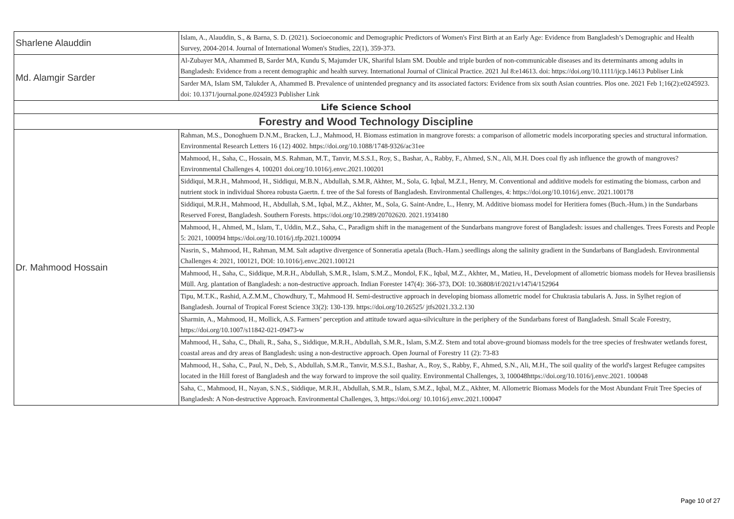| Sharlene Alauddin | Islam, A., Alauddin, S., & Barna, S. D. (2021). Socioeconomic and Demographic Predictors of Women's First Birth at an Early Age: Evidence from Bangladesh’s Demographic and Health Survey, 2004-2014. Journal of International Women's Studies, 22(1), 359-373. |
| Md. Alamgir Sarder | Al-Zubayer MA, Ahammed B, Sarder MA, Kundu S, Majumder UK, Shariful Islam SM. Double and triple burden of non-communicable diseases and its determinants among adults in Bangladesh: Evidence from a recent demographic and health survey. International Journal of Clinical Practice. 2021 Jul 8:e14613. doi: https://doi.org/10.1111/ijcp.14613 Publiser Link |
| | Sarder MA, Islam SM, Talukder A, Ahammed B. Prevalence of unintended pregnancy and its associated factors: Evidence from six south Asian countries. Plos one. 2021 Feb 1;16(2):e0245923. doi: 10.1371/journal.pone.0245923 Publisher Link |
| Life Science School | |
| Forestry and Wood Technology Discipline | |
| Dr. Mahmood Hossain | Rahman, M.S., Donoghuem D.N.M., Bracken, L.J., Mahmood, H. Biomass estimation in mangrove forests: a comparison of allometric models incorporating species and structural information. Environmental Research Letters 16 (12) 4002. https://doi.org/10.1088/1748-9326/ac31ee |
| | Mahmood, H., Saha, C., Hossain, M.S. Rahman, M.T., Tanvir, M.S.S.I., Roy, S., Bashar, A., Rabby, F., Ahmed, S.N., Ali, M.H. Does coal fly ash influence the growth of mangroves? Environmental Challenges 4, 100201 doi.org/10.1016/j.envc.2021.100201 |
| | Siddiqui, M.R.H., Mahmood, H., Siddiqui, M.B.N., Abdullah, S.M.R, Akhter, M., Sola, G. Iqbal, M.Z.I., Henry, M. Conventional and additive models for estimating the biomass, carbon and nutrient stock in individual Shorea robusta Gaertn. f. tree of the Sal forests of Bangladesh. Environmental Challenges, 4: https://doi.org/10.1016/j.envc. 2021.100178 |
| | Siddiqui, M.R.H., Mahmood, H., Abdullah, S.M., Iqbal, M.Z., Akhter, M., Sola, G. Saint-Andre, L., Henry, M. Additive biomass model for Heritiera fomes (Buch.-Hum.) in the Sundarbans Reserved Forest, Bangladesh. Southern Forests. https://doi.org/10.2989/20702620. 2021.1934180 |
| | Mahmood, H., Ahmed, M., Islam, T., Uddin, M.Z., Saha, C., Paradigm shift in the management of the Sundarbans mangrove forest of Bangladesh: issues and challenges. Trees Forests and People 5: 2021, 100094 https://doi.org/10.1016/j.tfp.2021.100094 |
| | Nasrin, S., Mahmood, H., Rahman, M.M. Salt adaptive divergence of Sonneratia apetala (Buch.-Ham.) seedlings along the salinity gradient in the Sundarbans of Bangladesh. Environmental Challenges 4: 2021, 100121, DOI: 10.1016/j.envc.2021.100121 |
| | Mahmood, H., Saha, C., Siddique, M.R.H., Abdullah, S.M.R., Islam, S.M.Z., Mondol, F.K., Iqbal, M.Z., Akhter, M., Matieu, H., Development of allometric biomass models for Hevea brasiliensis Müll. Arg. plantation of Bangladesh: a non-destructive approach. Indian Forester 147(4): 366-373, DOI: 10.36808/if/2021/v147i4/152964 |
| | Tipu, M.T.K., Rashid, A.Z.M.M., Chowdhury, T., Mahmood H. Semi-destructive approach in developing biomass allometric model for Chukrasia tabularis A. Juss. in Sylhet region of Bangladesh. Journal of Tropical Forest Science 33(2): 130-139. https://doi.org/10.26525/ jtfs2021.33.2.130 |
| | Sharmin, A., Mahmood, H., Mollick, A.S. Farmers’ perception and attitude toward aqua-silviculture in the periphery of the Sundarbans forest of Bangladesh. Small Scale Forestry, https://doi.org/10.1007/s11842-021-09473-w |
| | Mahmood, H., Saha, C., Dhali, R., Saha, S., Siddique, M.R.H., Abdullah, S.M.R., Islam, S.M.Z. Stem and total above-ground biomass models for the tree species of freshwater wetlands forest, coastal areas and dry areas of Bangladesh: using a non-destructive approach. Open Journal of Forestry 11 (2): 73-83 |
| | Mahmood, H., Saha, C., Paul, N., Deb, S., Abdullah, S.M.R., Tanvir, M.S.S.I., Bashar, A., Roy, S., Rabby, F., Ahmed, S.N., Ali, M.H., The soil quality of the world's largest Refugee campsites located in the Hill forest of Bangladesh and the way forward to improve the soil quality. Environmental Challenges, 3, 100048https://doi.org/10.1016/j.envc.2021. 100048 |
| | Saha, C., Mahmood, H., Nayan, S.N.S., Siddique, M.R.H., Abdullah, S.M.R., Islam, S.M.Z., Iqbal, M.Z., Akhter, M. Allometric Biomass Models for the Most Abundant Fruit Tree Species of Bangladesh: A Non-destructive Approach. Environmental Challenges, 3, https://doi.org/ 10.1016/j.envc.2021.100047 |
Page 10 of 27